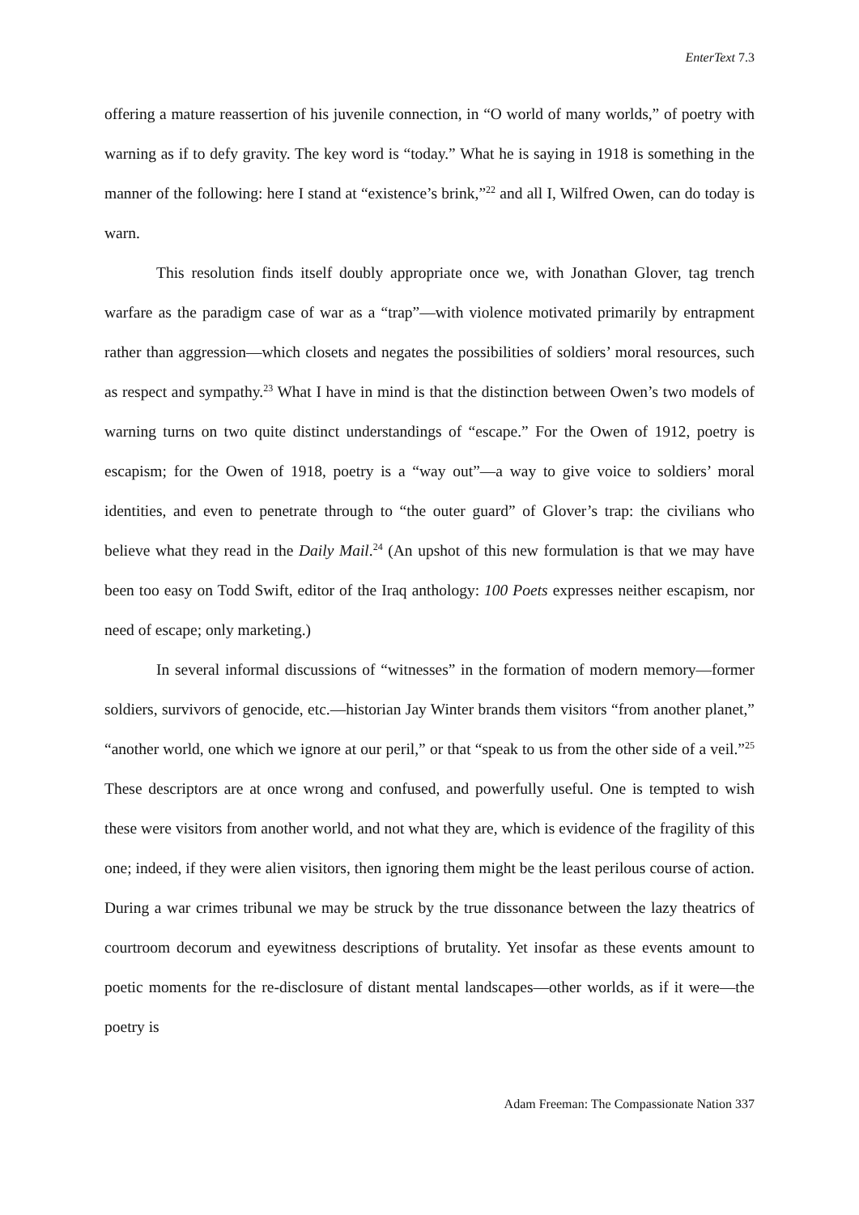EnterText 7.3
offering a mature reassertion of his juvenile connection, in “O world of many worlds,” of poetry with warning as if to defy gravity. The key word is “today.” What he is saying in 1918 is something in the manner of the following: here I stand at “existence’s brink,”<sup>22</sup> and all I, Wilfred Owen, can do today is warn.
This resolution finds itself doubly appropriate once we, with Jonathan Glover, tag trench warfare as the paradigm case of war as a “trap”—with violence motivated primarily by entrapment rather than aggression—which closets and negates the possibilities of soldiers’ moral resources, such as respect and sympathy.<sup>23</sup> What I have in mind is that the distinction between Owen’s two models of warning turns on two quite distinct understandings of “escape.” For the Owen of 1912, poetry is escapism; for the Owen of 1918, poetry is a “way out”—a way to give voice to soldiers’ moral identities, and even to penetrate through to “the outer guard” of Glover’s trap: the civilians who believe what they read in the Daily Mail.<sup>24</sup> (An upshot of this new formulation is that we may have been too easy on Todd Swift, editor of the Iraq anthology: 100 Poets expresses neither escapism, nor need of escape; only marketing.)
In several informal discussions of “witnesses” in the formation of modern memory—former soldiers, survivors of genocide, etc.—historian Jay Winter brands them visitors “from another planet,” “another world, one which we ignore at our peril,” or that “speak to us from the other side of a veil.”<sup>25</sup> These descriptors are at once wrong and confused, and powerfully useful. One is tempted to wish these were visitors from another world, and not what they are, which is evidence of the fragility of this one; indeed, if they were alien visitors, then ignoring them might be the least perilous course of action. During a war crimes tribunal we may be struck by the true dissonance between the lazy theatrics of courtroom decorum and eyewitness descriptions of brutality. Yet insofar as these events amount to poetic moments for the re-disclosure of distant mental landscapes—other worlds, as if it were—the poetry is
Adam Freeman: The Compassionate Nation 337